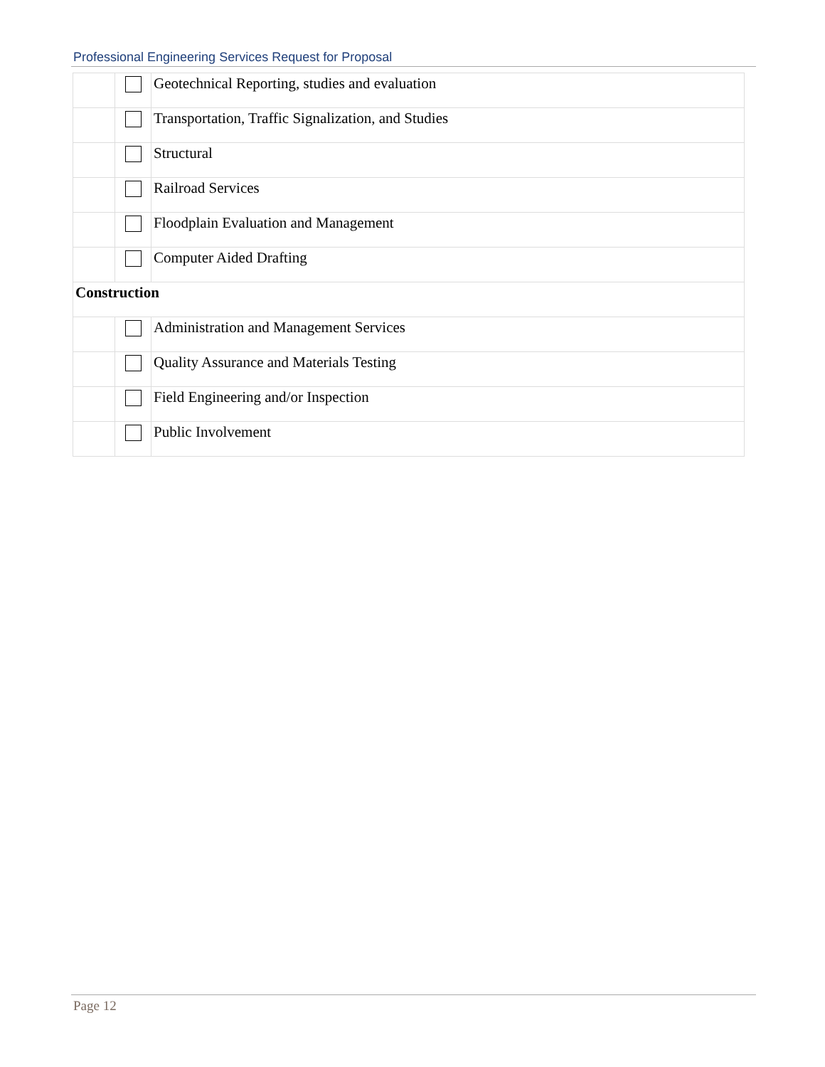Professional Engineering Services Request for Proposal
| | | Geotechnical Reporting, studies and evaluation |
| | | Transportation, Traffic Signalization, and Studies |
| | | Structural |
| | | Railroad Services |
| | | Floodplain Evaluation and Management |
| | | Computer Aided Drafting |
| Construction | | |
| | | Administration and Management Services |
| | | Quality Assurance and Materials Testing |
| | | Field Engineering and/or Inspection |
| | | Public Involvement |
Page 12